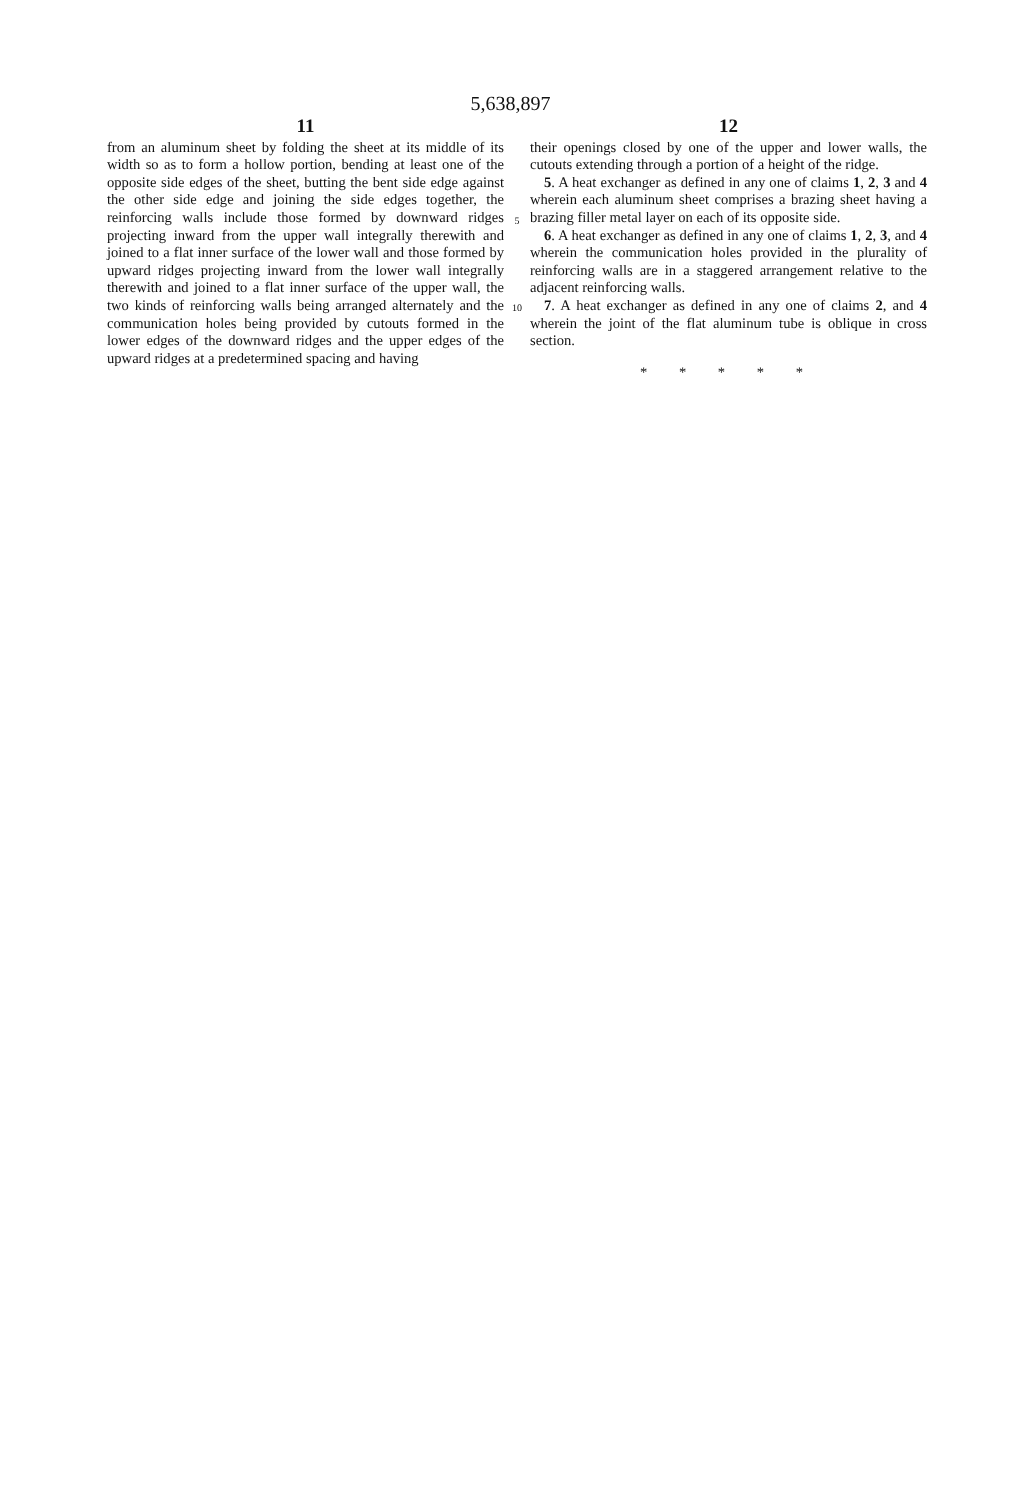5,638,897
11
from an aluminum sheet by folding the sheet at its middle of its width so as to form a hollow portion, bending at least one of the opposite side edges of the sheet, butting the bent side edge against the other side edge and joining the side edges together, the reinforcing walls include those formed by downward ridges projecting inward from the upper wall integrally therewith and joined to a flat inner surface of the lower wall and those formed by upward ridges projecting inward from the lower wall integrally therewith and joined to a flat inner surface of the upper wall, the two kinds of reinforcing walls being arranged alternately and the communication holes being provided by cutouts formed in the lower edges of the downward ridges and the upper edges of the upward ridges at a predetermined spacing and having
5
10
12
their openings closed by one of the upper and lower walls, the cutouts extending through a portion of a height of the ridge.
5. A heat exchanger as defined in any one of claims 1, 2, 3 and 4 wherein each aluminum sheet comprises a brazing sheet having a brazing filler metal layer on each of its opposite side.
6. A heat exchanger as defined in any one of claims 1, 2, 3, and 4 wherein the communication holes provided in the plurality of reinforcing walls are in a staggered arrangement relative to the adjacent reinforcing walls.
7. A heat exchanger as defined in any one of claims 2, and 4 wherein the joint of the flat aluminum tube is oblique in cross section.
* * * * *